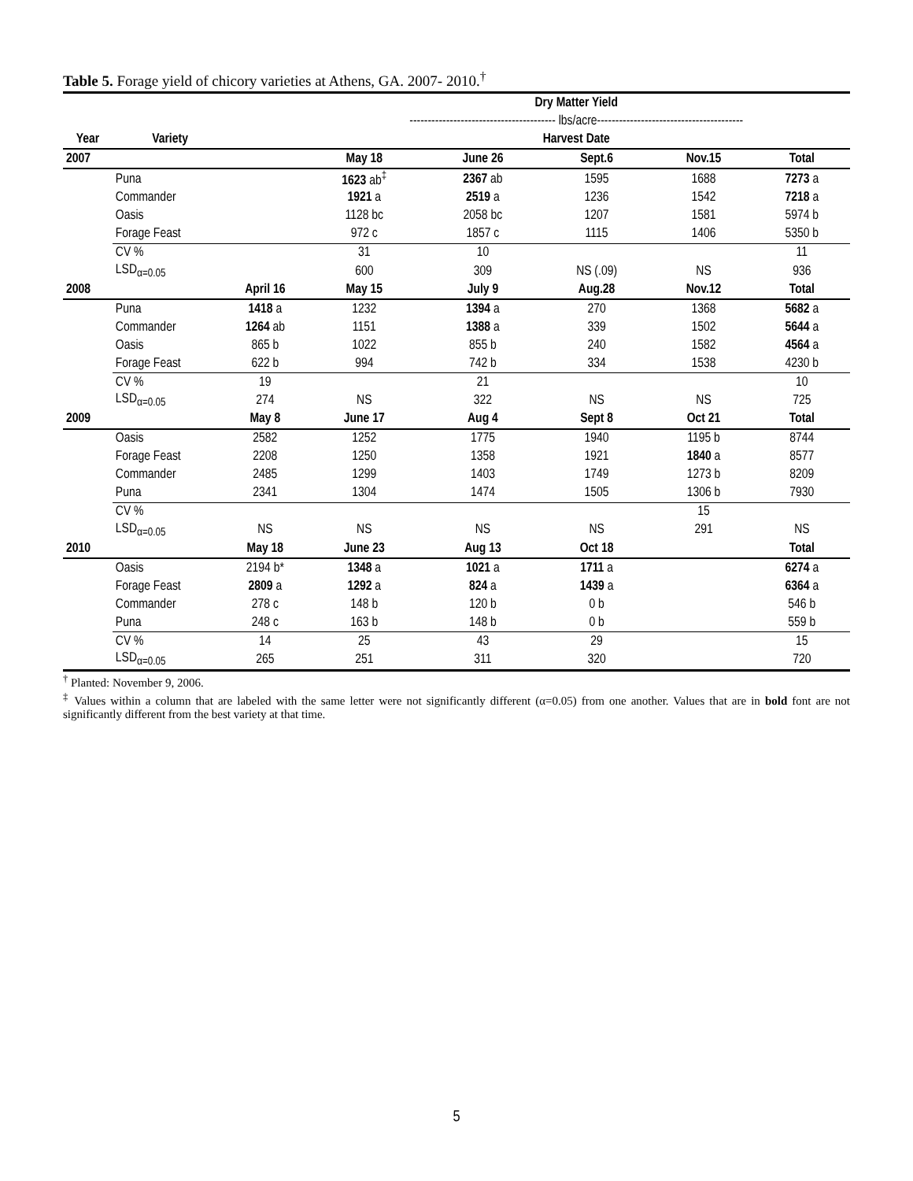Table 5. Forage yield of chicory varieties at Athens, GA. 2007- 2010.<sup>†</sup>
| | | | Dry Matter Yield | | | | |
| --- | --- | --- | --- | --- | --- | --- | --- |
| | | | ---------------------------------------- lbs/acre---------------------------------------- | | | | |
| Year | Variety | | Harvest Date | | | | |
| 2007 | | | May 18 | June 26 | Sept.6 | Nov.15 | Total |
| | Puna | | 1623 ab<sup>‡</sup> | 2367 ab | 1595 | 1688 | 7273 a |
| | Commander | | 1921 a | 2519 a | 1236 | 1542 | 7218 a |
| | Oasis | | 1128 bc | 2058 bc | 1207 | 1581 | 5974 b |
| | Forage Feast | | 972 c | 1857 c | 1115 | 1406 | 5350 b |
| | CV % | | 31 | 10 | | | 11 |
| | LSD<sub>α=0.05</sub> | | 600 | 309 | NS (.09) | NS | 936 |
| 2008 | | April 16 | May 15 | July 9 | Aug.28 | Nov.12 | Total |
| | Puna | 1418 a | 1232 | 1394 a | 270 | 1368 | 5682 a |
| | Commander | 1264 ab | 1151 | 1388 a | 339 | 1502 | 5644 a |
| | Oasis | 865 b | 1022 | 855 b | 240 | 1582 | 4564 a |
| | Forage Feast | 622 b | 994 | 742 b | 334 | 1538 | 4230 b |
| | CV % | 19 | | 21 | | | 10 |
| | LSD<sub>α=0.05</sub> | 274 | NS | 322 | NS | NS | 725 |
| 2009 | | May 8 | June 17 | Aug 4 | Sept 8 | Oct 21 | Total |
| | Oasis | 2582 | 1252 | 1775 | 1940 | 1195 b | 8744 |
| | Forage Feast | 2208 | 1250 | 1358 | 1921 | 1840 a | 8577 |
| | Commander | 2485 | 1299 | 1403 | 1749 | 1273 b | 8209 |
| | Puna | 2341 | 1304 | 1474 | 1505 | 1306 b | 7930 |
| | CV % | | | | | 15 | |
| | LSD<sub>α=0.05</sub> | NS | NS | NS | NS | 291 | NS |
| 2010 | | May 18 | June 23 | Aug 13 | Oct 18 | | Total |
| | Oasis | 2194 b* | 1348 a | 1021 a | 1711 a | | 6274 a |
| | Forage Feast | 2809 a | 1292 a | 824 a | 1439 a | | 6364 a |
| | Commander | 278 c | 148 b | 120 b | 0 b | | 546 b |
| | Puna | 248 c | 163 b | 148 b | 0 b | | 559 b |
| | CV % | 14 | 25 | 43 | 29 | | 15 |
| | LSD<sub>α=0.05</sub> | 265 | 251 | 311 | 320 | | 720 |
<sup>†</sup> Planted: November 9, 2006.
<sup>‡</sup> Values within a column that are labeled with the same letter were not significantly different (α=0.05) from one another. Values that are in bold font are not significantly different from the best variety at that time.
5